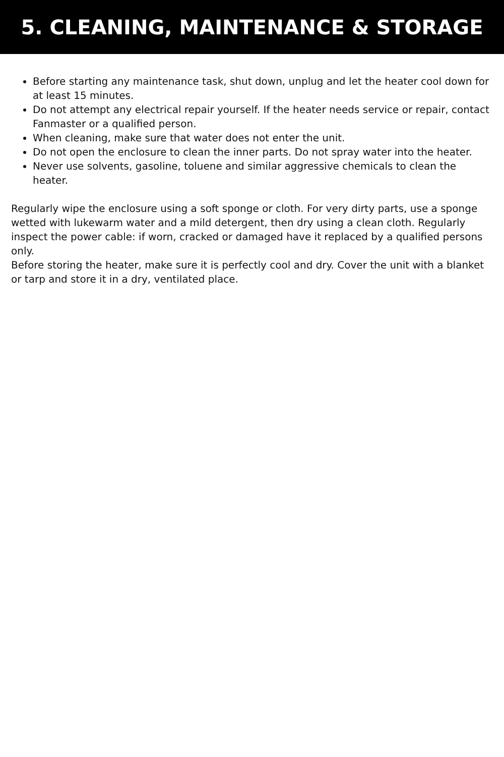5. CLEANING, MAINTENANCE & STORAGE
Before starting any maintenance task, shut down, unplug and let the heater cool down for at least 15 minutes.
Do not attempt any electrical repair yourself. If the heater needs service or repair, contact Fanmaster or a qualified person.
When cleaning, make sure that water does not enter the unit.
Do not open the enclosure to clean the inner parts. Do not spray water into the heater.
Never use solvents, gasoline, toluene and similar aggressive chemicals to clean the heater.
Regularly wipe the enclosure using a soft sponge or cloth. For very dirty parts, use a sponge wetted with lukewarm water and a mild detergent, then dry using a clean cloth. Regularly inspect the power cable: if worn, cracked or damaged have it replaced by a qualified persons only.
Before storing the heater, make sure it is perfectly cool and dry. Cover the unit with a blanket or tarp and store it in a dry, ventilated place.